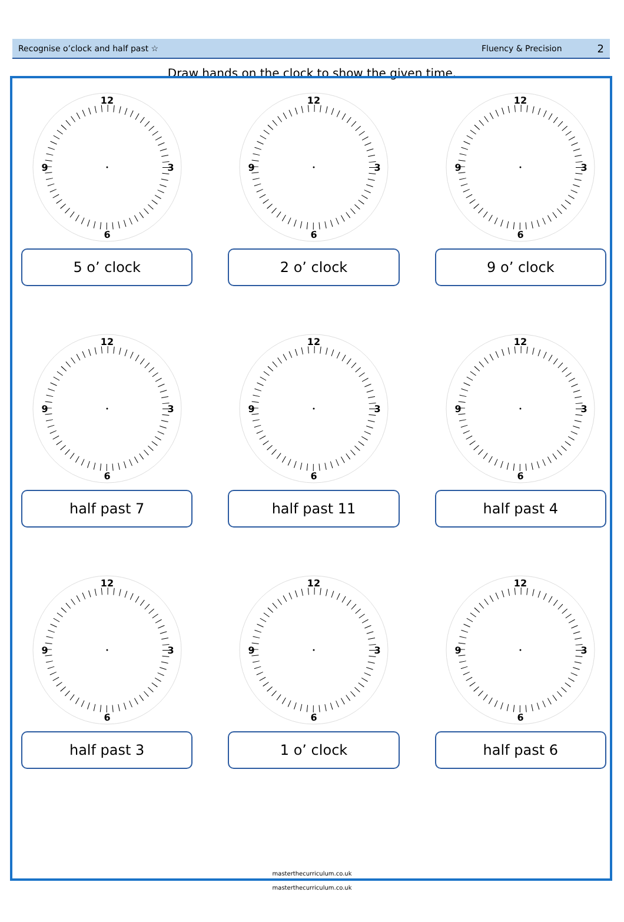Recognise o’clock and half past ☆ Fluency & Precision 2
Draw hands on the clock to show the given time.
12
3
6
9
5 o’ clock
12
3
6
9
2 o’ clock
12
3
6
9
9 o’ clock
12
3
6
9
half past 7
12
3
6
9
half past 11
12
3
6
9
half past 4
12
3
6
9
half past 3
12
3
6
9
1 o’ clock
12
3
6
9
half past 6
masterthecurriculum.co.uk
masterthecurriculum.co.uk